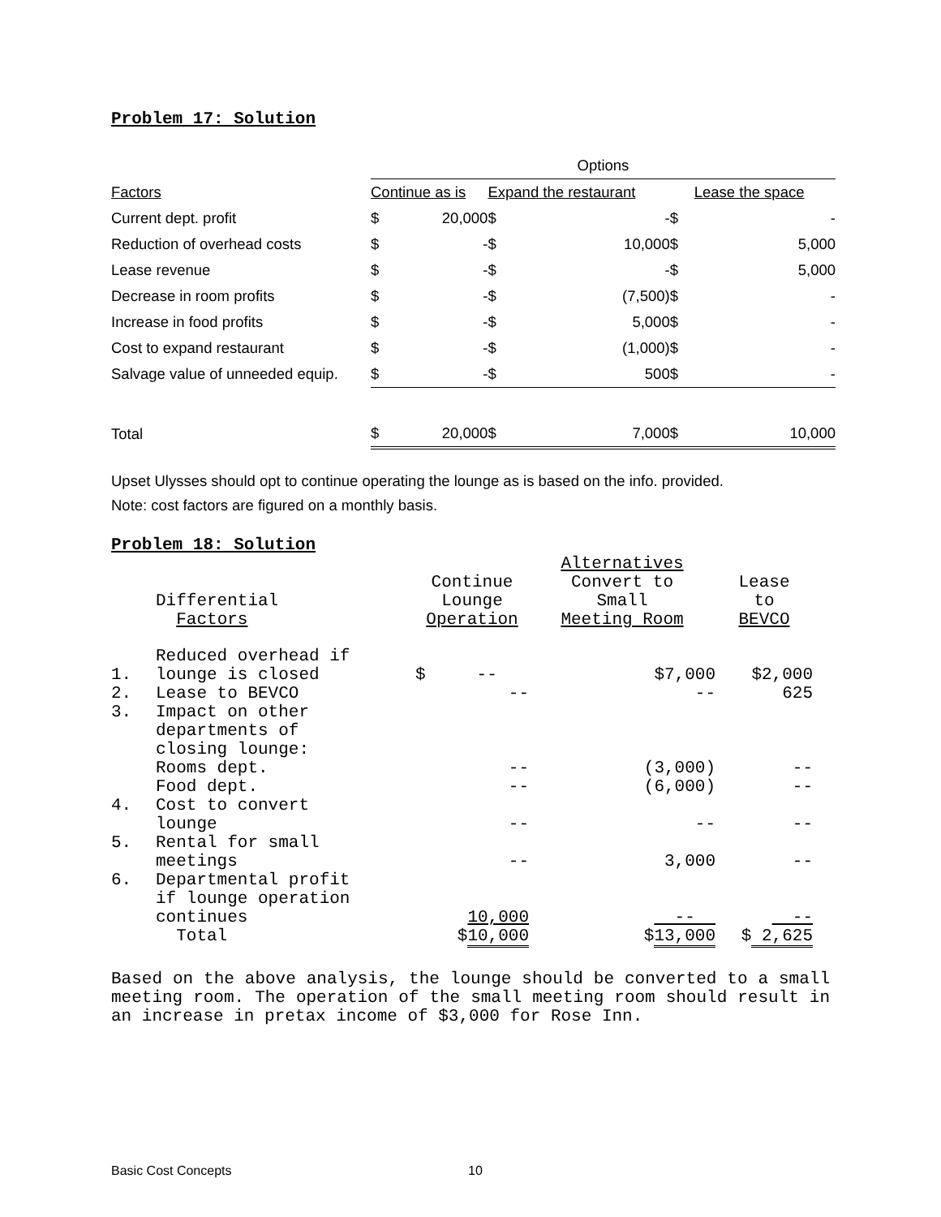Problem 17: Solution
| | Options | | | | | |
| Factors | Continue as is | | Expand the restaurant | | Lease the space | |
| Current dept. profit | $ | 20,000 | $ | - | $ | - |
| Reduction of overhead costs | $ | - | $ | 10,000 | $ | 5,000 |
| Lease revenue | $ | - | $ | - | $ | 5,000 |
| Decrease in room profits | $ | - | $ | (7,500) | $ | - |
| Increase in food profits | $ | - | $ | 5,000 | $ | - |
| Cost to expand restaurant | $ | - | $ | (1,000) | $ | - |
| Salvage value of unneeded equip. | $ | - | $ | 500 | $ | - |
| Total | $ | 20,000 | $ | 7,000 | $ | 10,000 |
Upset Ulysses should opt to continue operating the lounge as is based on the info. provided.
Note: cost factors are figured on a monthly basis.
Problem 18: Solution
| | | | Alternatives | |
| | Differential Factors | Continue Lounge Operation | Convert to Small Meeting Room | Lease to BEVCO |
| 1. | Reduced overhead if lounge is closed | $ -- | $7,000 | $2,000 |
| 2. | Lease to BEVCO | -- | -- | 625 |
| 3. | Impact on other departments of closing lounge: | | | |
| | Rooms dept. | -- | (3,000) | -- |
| | Food dept. | -- | (6,000) | -- |
| 4. | Cost to convert lounge | -- | -- | -- |
| 5. | Rental for small meetings | -- | 3,000 | -- |
| 6. | Departmental profit if lounge operation continues | 10,000 | -- | -- |
| | Total | $ 10,000 | $ 13,000 | $ 2,625 |
Based on the above analysis, the lounge should be converted to a small meeting room. The operation of the small meeting room should result in an increase in pretax income of $3,000 for Rose Inn.
Basic Cost Concepts 10